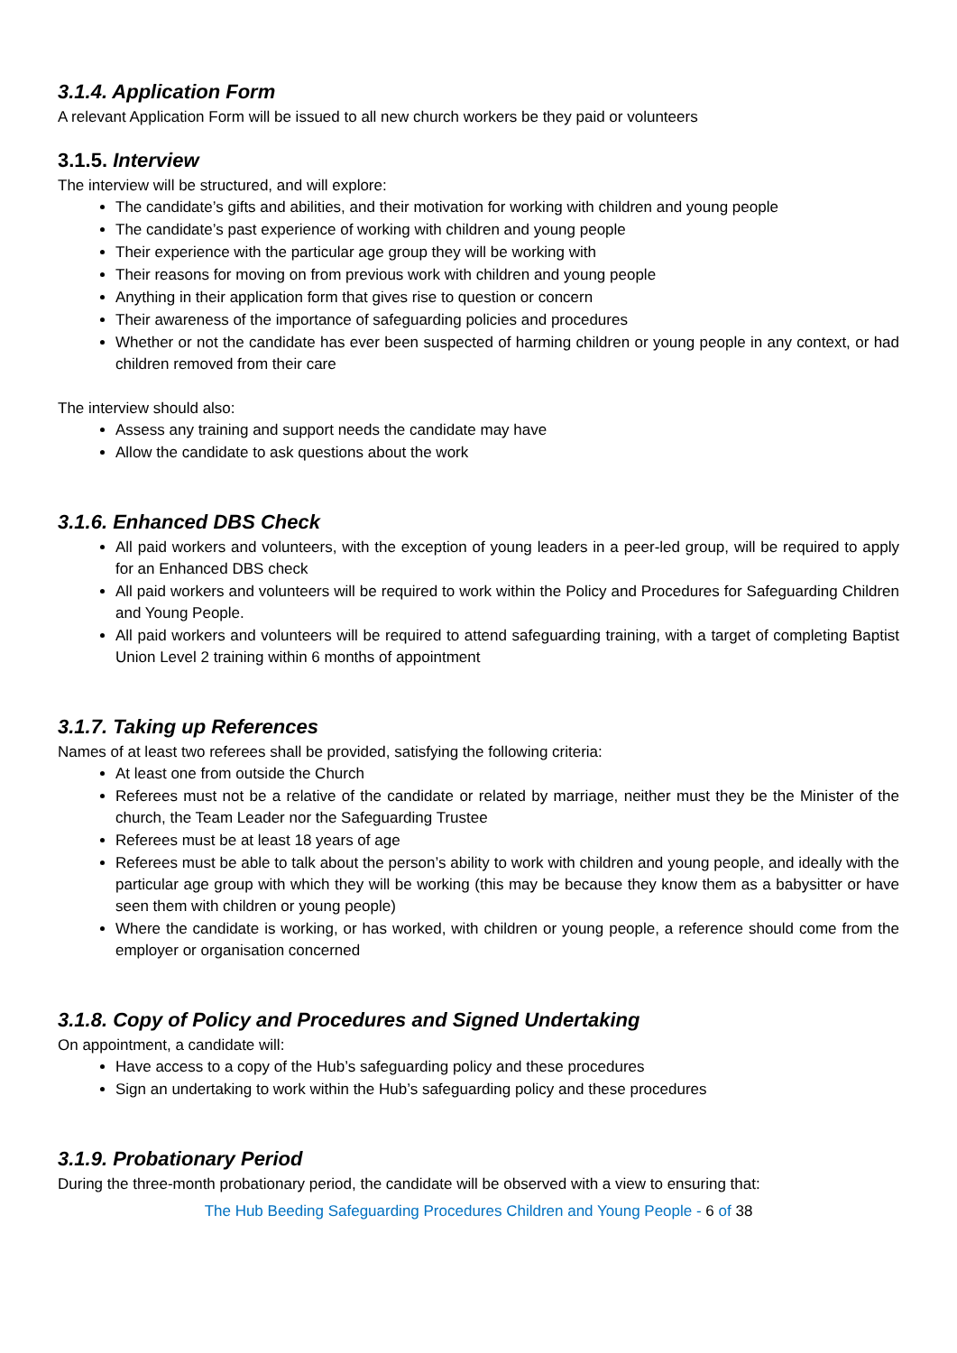3.1.4. Application Form
A relevant Application Form will be issued to all new church workers be they paid or volunteers
3.1.5. Interview
The interview will be structured, and will explore:
The candidate’s gifts and abilities, and their motivation for working with children and young people
The candidate’s past experience of working with children and young people
Their experience with the particular age group they will be working with
Their reasons for moving on from previous work with children and young people
Anything in their application form that gives rise to question or concern
Their awareness of the importance of safeguarding policies and procedures
Whether or not the candidate has ever been suspected of harming children or young people in any context, or had children removed from their care
The interview should also:
Assess any training and support needs the candidate may have
Allow the candidate to ask questions about the work
3.1.6. Enhanced DBS Check
All paid workers and volunteers, with the exception of young leaders in a peer-led group, will be required to apply for an Enhanced DBS check
All paid workers and volunteers will be required to work within the Policy and Procedures for Safeguarding Children and Young People.
All paid workers and volunteers will be required to attend safeguarding training, with a target of completing Baptist Union Level 2 training within 6 months of appointment
3.1.7. Taking up References
Names of at least two referees shall be provided, satisfying the following criteria:
At least one from outside the Church
Referees must not be a relative of the candidate or related by marriage, neither must they be the Minister of the church, the Team Leader nor the Safeguarding Trustee
Referees must be at least 18 years of age
Referees must be able to talk about the person’s ability to work with children and young people, and ideally with the particular age group with which they will be working (this may be because they know them as a babysitter or have seen them with children or young people)
Where the candidate is working, or has worked, with children or young people, a reference should come from the employer or organisation concerned
3.1.8. Copy of Policy and Procedures and Signed Undertaking
On appointment, a candidate will:
Have access to a copy of the Hub’s safeguarding policy and these procedures
Sign an undertaking to work within the Hub’s safeguarding policy and these procedures
3.1.9. Probationary Period
During the three-month probationary period, the candidate will be observed with a view to ensuring that:
The Hub Beeding Safeguarding Procedures Children and Young People - 6 of 38